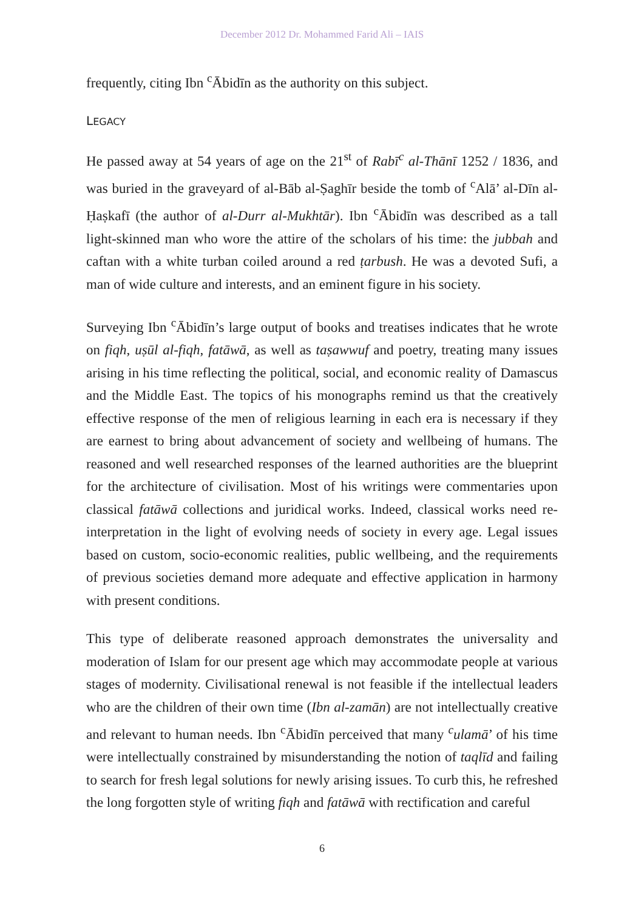December 2012 Dr. Mohammed Farid Ali – IAIS
frequently, citing Ibn <sup>c</sup>Ābidīn as the authority on this subject.
LEGACY
He passed away at 54 years of age on the 21<sup>st</sup> of Rabī<sup>c</sup> al-Thānī 1252 / 1836, and was buried in the graveyard of al-Bāb al-Ṣaghīr beside the tomb of <sup>c</sup>Alā’ al-Dīn al-Ḥaṣkafī (the author of al-Durr al-Mukhtār). Ibn <sup>c</sup>Ābidīn was described as a tall light-skinned man who wore the attire of the scholars of his time: the jubbah and caftan with a white turban coiled around a red ṭarbush. He was a devoted Sufi, a man of wide culture and interests, and an eminent figure in his society.
Surveying Ibn <sup>c</sup>Ābidīn’s large output of books and treatises indicates that he wrote on fiqh, uṣūl al-fiqh, fatāwā, as well as taṣawwuf and poetry, treating many issues arising in his time reflecting the political, social, and economic reality of Damascus and the Middle East. The topics of his monographs remind us that the creatively effective response of the men of religious learning in each era is necessary if they are earnest to bring about advancement of society and wellbeing of humans. The reasoned and well researched responses of the learned authorities are the blueprint for the architecture of civilisation. Most of his writings were commentaries upon classical fatāwā collections and juridical works. Indeed, classical works need re-interpretation in the light of evolving needs of society in every age. Legal issues based on custom, socio-economic realities, public wellbeing, and the requirements of previous societies demand more adequate and effective application in harmony with present conditions.
This type of deliberate reasoned approach demonstrates the universality and moderation of Islam for our present age which may accommodate people at various stages of modernity. Civilisational renewal is not feasible if the intellectual leaders who are the children of their own time (Ibn al-zamān) are not intellectually creative and relevant to human needs. Ibn <sup>c</sup>Ābidīn perceived that many <sup>c</sup>ulamā’ of his time were intellectually constrained by misunderstanding the notion of taqlīd and failing to search for fresh legal solutions for newly arising issues. To curb this, he refreshed the long forgotten style of writing fiqh and fatāwā with rectification and careful
6